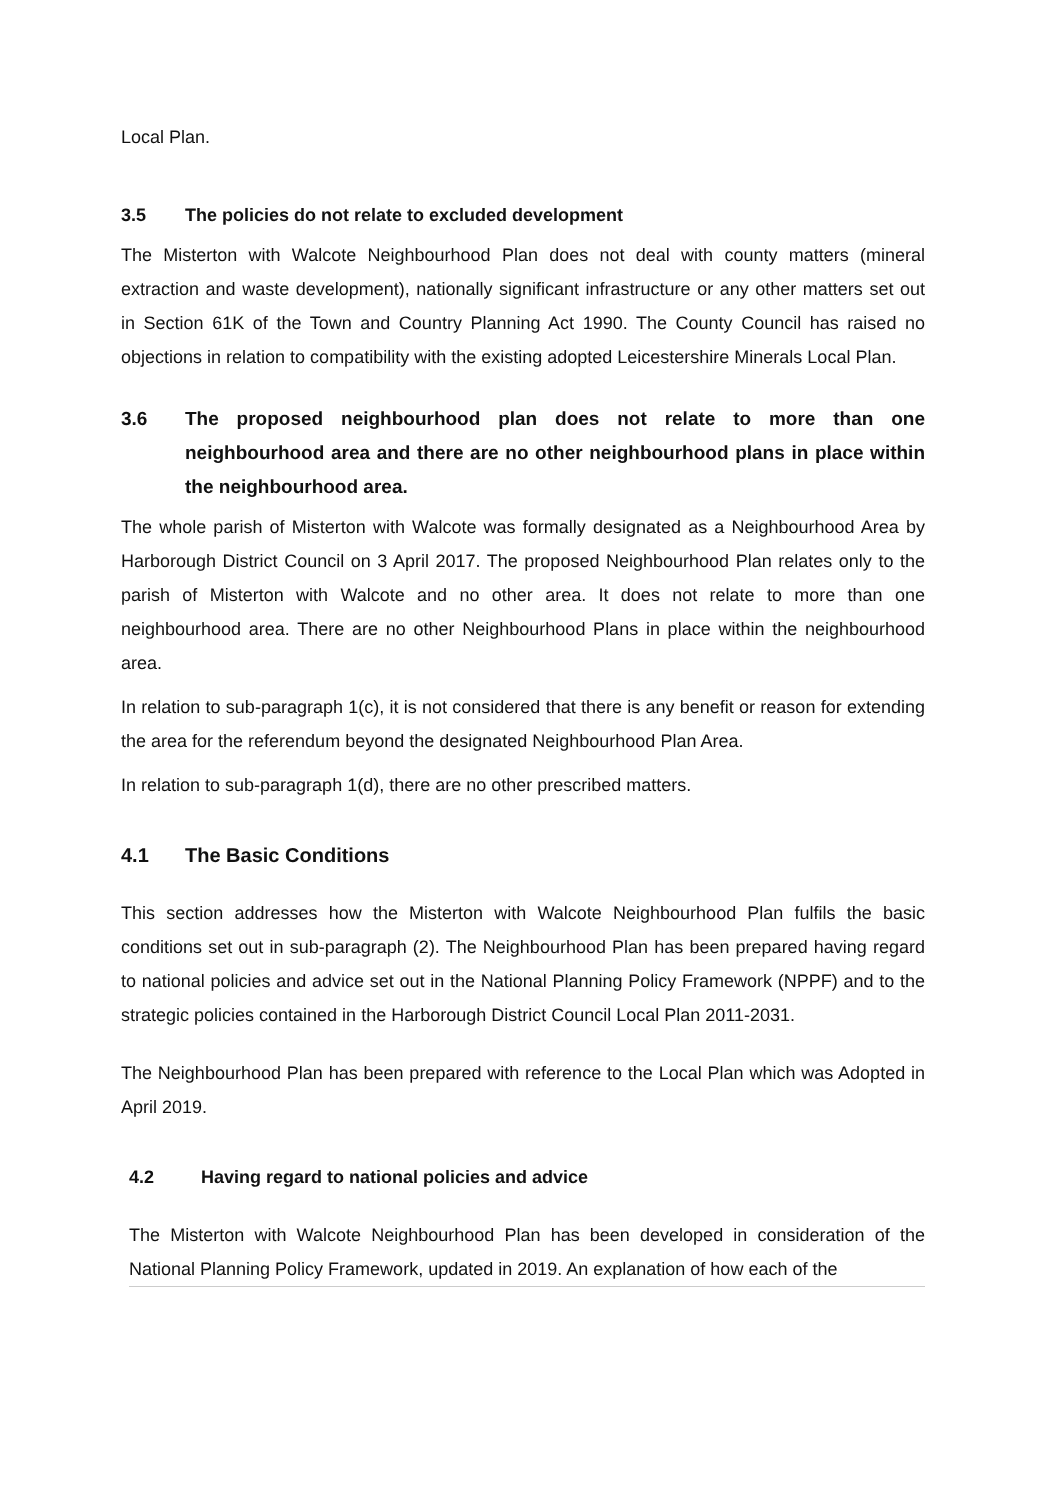Local Plan.
3.5 The policies do not relate to excluded development
The Misterton with Walcote Neighbourhood Plan does not deal with county matters (mineral extraction and waste development), nationally significant infrastructure or any other matters set out in Section 61K of the Town and Country Planning Act 1990. The County Council has raised no objections in relation to compatibility with the existing adopted Leicestershire Minerals Local Plan.
3.6 The proposed neighbourhood plan does not relate to more than one neighbourhood area and there are no other neighbourhood plans in place within the neighbourhood area.
The whole parish of Misterton with Walcote was formally designated as a Neighbourhood Area by Harborough District Council on 3 April 2017. The proposed Neighbourhood Plan relates only to the parish of Misterton with Walcote and no other area. It does not relate to more than one neighbourhood area. There are no other Neighbourhood Plans in place within the neighbourhood area.
In relation to sub-paragraph 1(c), it is not considered that there is any benefit or reason for extending the area for the referendum beyond the designated Neighbourhood Plan Area.
In relation to sub-paragraph 1(d), there are no other prescribed matters.
4.1 The Basic Conditions
This section addresses how the Misterton with Walcote Neighbourhood Plan fulfils the basic conditions set out in sub-paragraph (2). The Neighbourhood Plan has been prepared having regard to national policies and advice set out in the National Planning Policy Framework (NPPF) and to the strategic policies contained in the Harborough District Council Local Plan 2011-2031.
The Neighbourhood Plan has been prepared with reference to the Local Plan which was Adopted in April 2019.
4.2 Having regard to national policies and advice
The Misterton with Walcote Neighbourhood Plan has been developed in consideration of the National Planning Policy Framework, updated in 2019. An explanation of how each of the